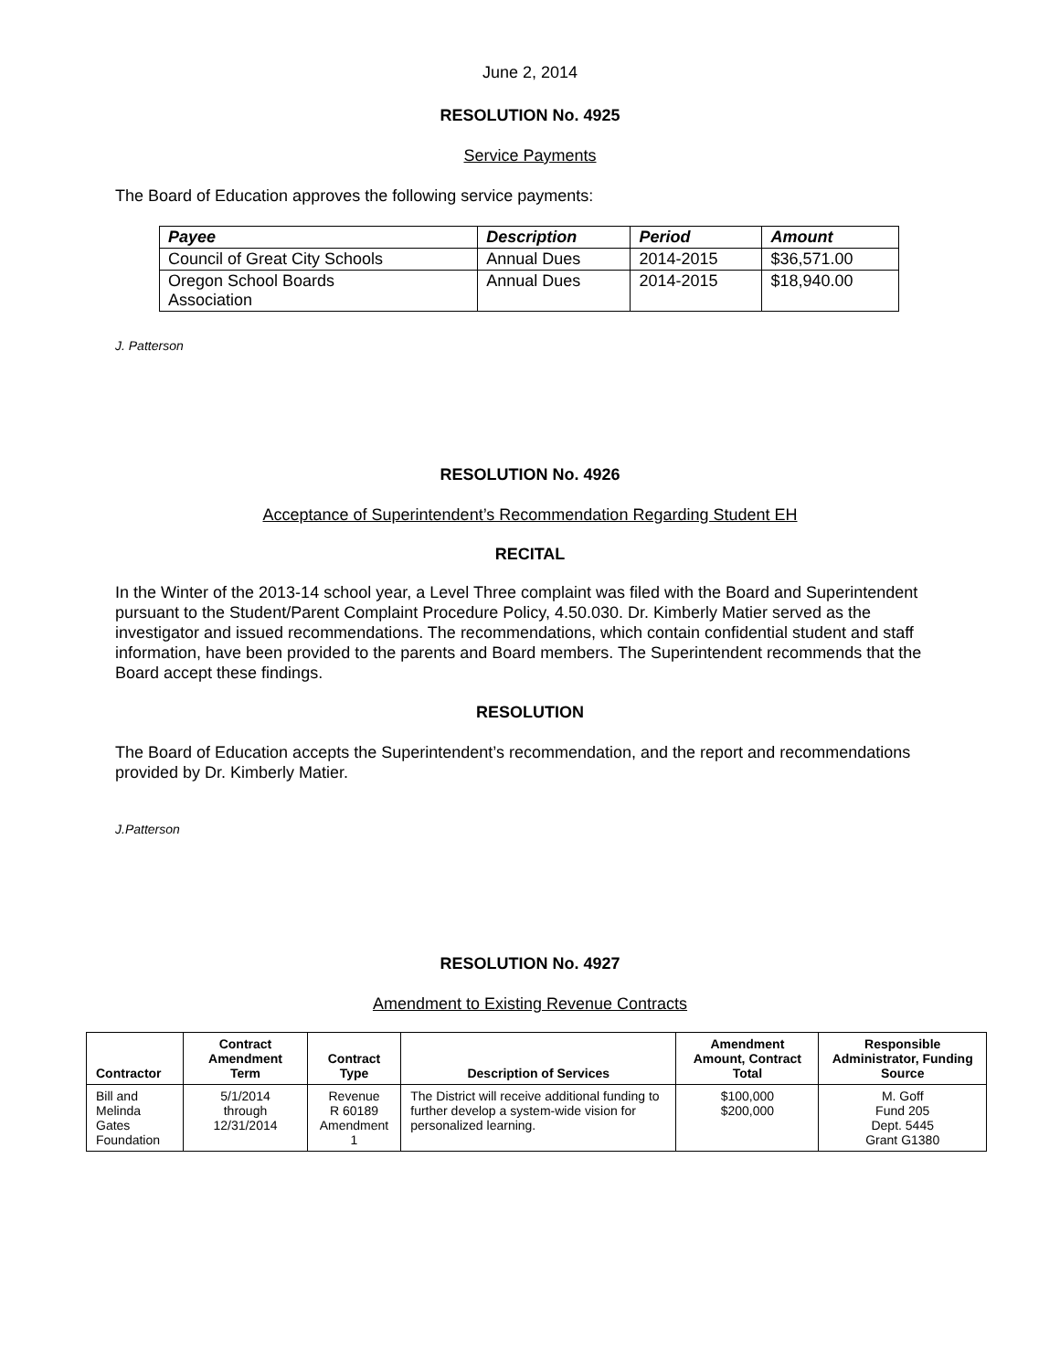June 2, 2014
RESOLUTION No. 4925
Service Payments
The Board of Education approves the following service payments:
| Payee | Description | Period | Amount |
| --- | --- | --- | --- |
| Council of Great City Schools | Annual Dues | 2014-2015 | $36,571.00 |
| Oregon School Boards Association | Annual Dues | 2014-2015 | $18,940.00 |
J. Patterson
RESOLUTION No. 4926
Acceptance of Superintendent’s Recommendation Regarding Student EH
RECITAL
In the Winter of the 2013-14 school year, a Level Three complaint was filed with the Board and Superintendent pursuant to the Student/Parent Complaint Procedure Policy, 4.50.030. Dr. Kimberly Matier served as the investigator and issued recommendations. The recommendations, which contain confidential student and staff information, have been provided to the parents and Board members. The Superintendent recommends that the Board accept these findings.
RESOLUTION
The Board of Education accepts the Superintendent’s recommendation, and the report and recommendations provided by Dr. Kimberly Matier.
J.Patterson
RESOLUTION No. 4927
Amendment to Existing Revenue Contracts
| Contractor | Contract Amendment Term | Contract Type | Description of Services | Amendment Amount, Contract Total | Responsible Administrator, Funding Source |
| --- | --- | --- | --- | --- | --- |
| Bill and Melinda Gates Foundation | 5/1/2014 through 12/31/2014 | Revenue R 60189 Amendment 1 | The District will receive additional funding to further develop a system-wide vision for personalized learning. | $100,000 $200,000 | M. Goff Fund 205 Dept. 5445 Grant G1380 |